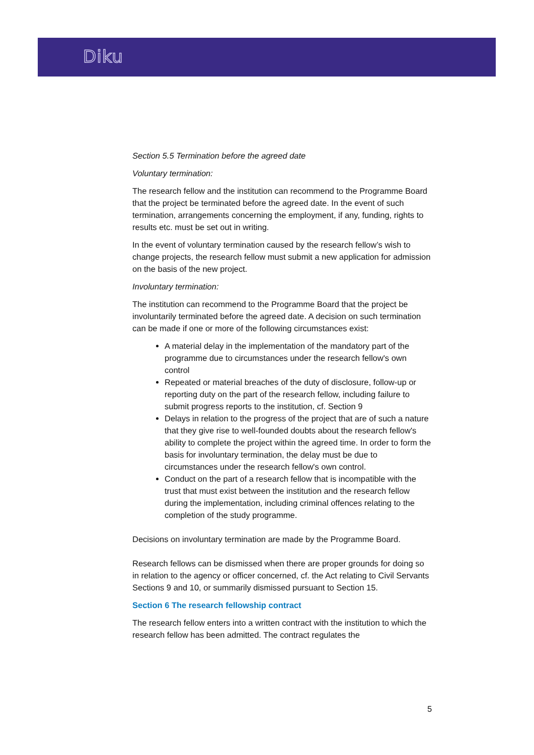Diku
Section 5.5 Termination before the agreed date
Voluntary termination:
The research fellow and the institution can recommend to the Programme Board that the project be terminated before the agreed date. In the event of such termination, arrangements concerning the employment, if any, funding, rights to results etc. must be set out in writing.
In the event of voluntary termination caused by the research fellow’s wish to change projects, the research fellow must submit a new application for admission on the basis of the new project.
Involuntary termination:
The institution can recommend to the Programme Board that the project be involuntarily terminated before the agreed date. A decision on such termination can be made if one or more of the following circumstances exist:
A material delay in the implementation of the mandatory part of the programme due to circumstances under the research fellow's own control
Repeated or material breaches of the duty of disclosure, follow-up or reporting duty on the part of the research fellow, including failure to submit progress reports to the institution, cf. Section 9
Delays in relation to the progress of the project that are of such a nature that they give rise to well-founded doubts about the research fellow's ability to complete the project within the agreed time. In order to form the basis for involuntary termination, the delay must be due to circumstances under the research fellow's own control.
Conduct on the part of a research fellow that is incompatible with the trust that must exist between the institution and the research fellow during the implementation, including criminal offences relating to the completion of the study programme.
Decisions on involuntary termination are made by the Programme Board.
Research fellows can be dismissed when there are proper grounds for doing so in relation to the agency or officer concerned, cf. the Act relating to Civil Servants Sections 9 and 10, or summarily dismissed pursuant to Section 15.
Section 6 The research fellowship contract
The research fellow enters into a written contract with the institution to which the research fellow has been admitted. The contract regulates the
5